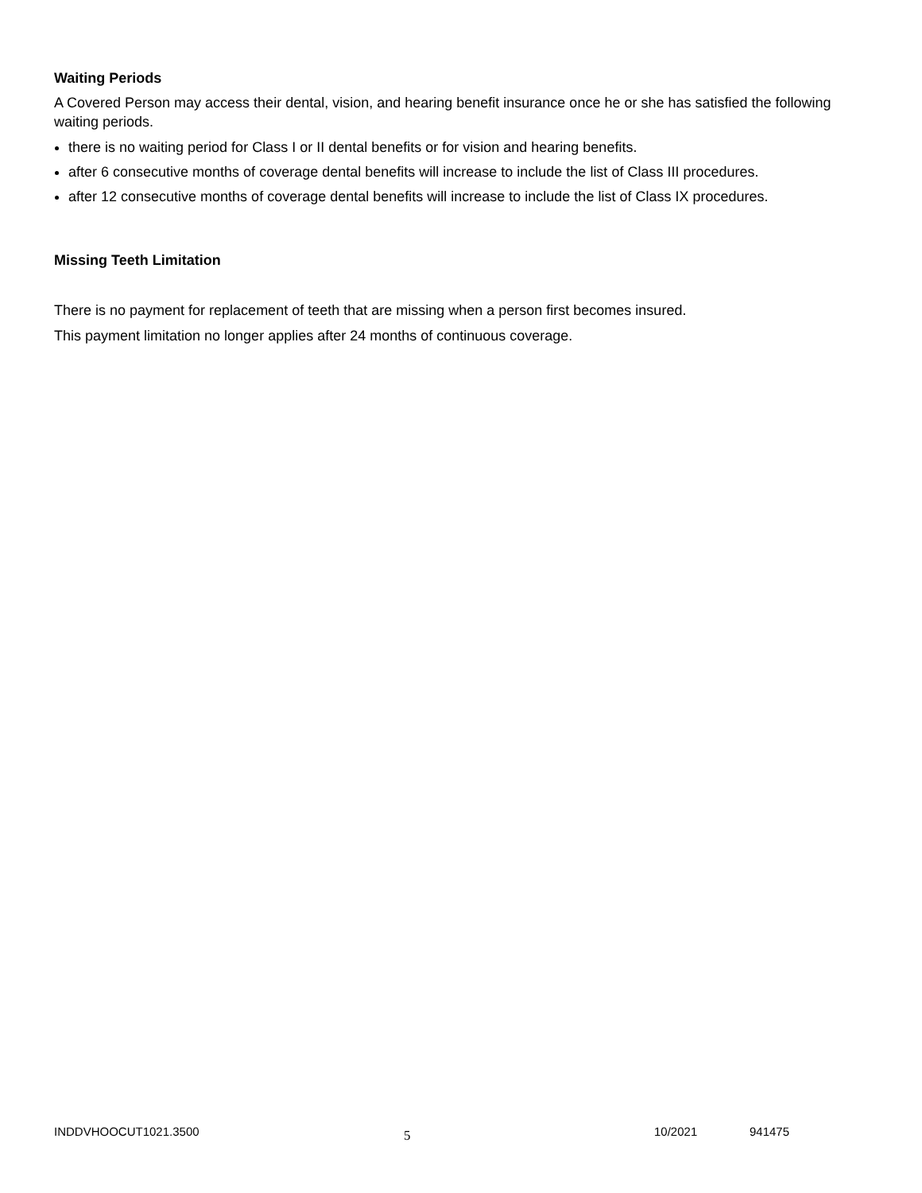Waiting Periods
A Covered Person may access their dental, vision, and hearing benefit insurance once he or she has satisfied the following waiting periods.
there is no waiting period for Class I or II dental benefits or for vision and hearing benefits.
after 6 consecutive months of coverage dental benefits will increase to include the list of Class III procedures.
after 12 consecutive months of coverage dental benefits will increase to include the list of Class IX procedures.
Missing Teeth Limitation
There is no payment for replacement of teeth that are missing when a person first becomes insured.
This payment limitation no longer applies after 24 months of continuous coverage.
INDDVHOOCUT1021.3500 5 10/2021 941475